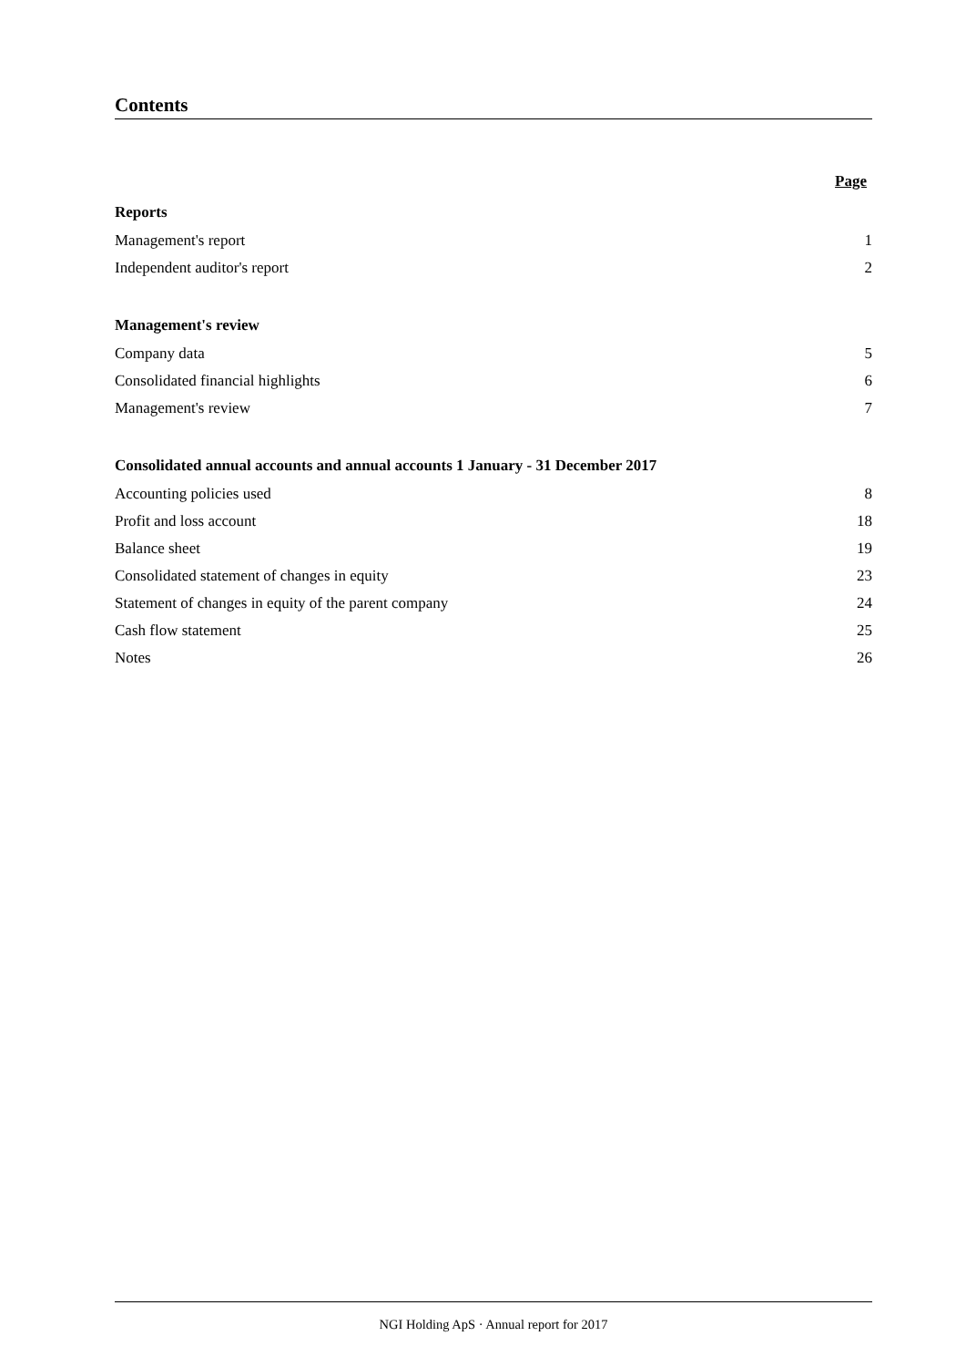Contents
Page
Reports
Management's report 1
Independent auditor's report 2
Management's review
Company data 5
Consolidated financial highlights 6
Management's review 7
Consolidated annual accounts and annual accounts 1 January - 31 December 2017
Accounting policies used 8
Profit and loss account 18
Balance sheet 19
Consolidated statement of changes in equity 23
Statement of changes in equity of the parent company 24
Cash flow statement 25
Notes 26
NGI Holding ApS · Annual report for 2017